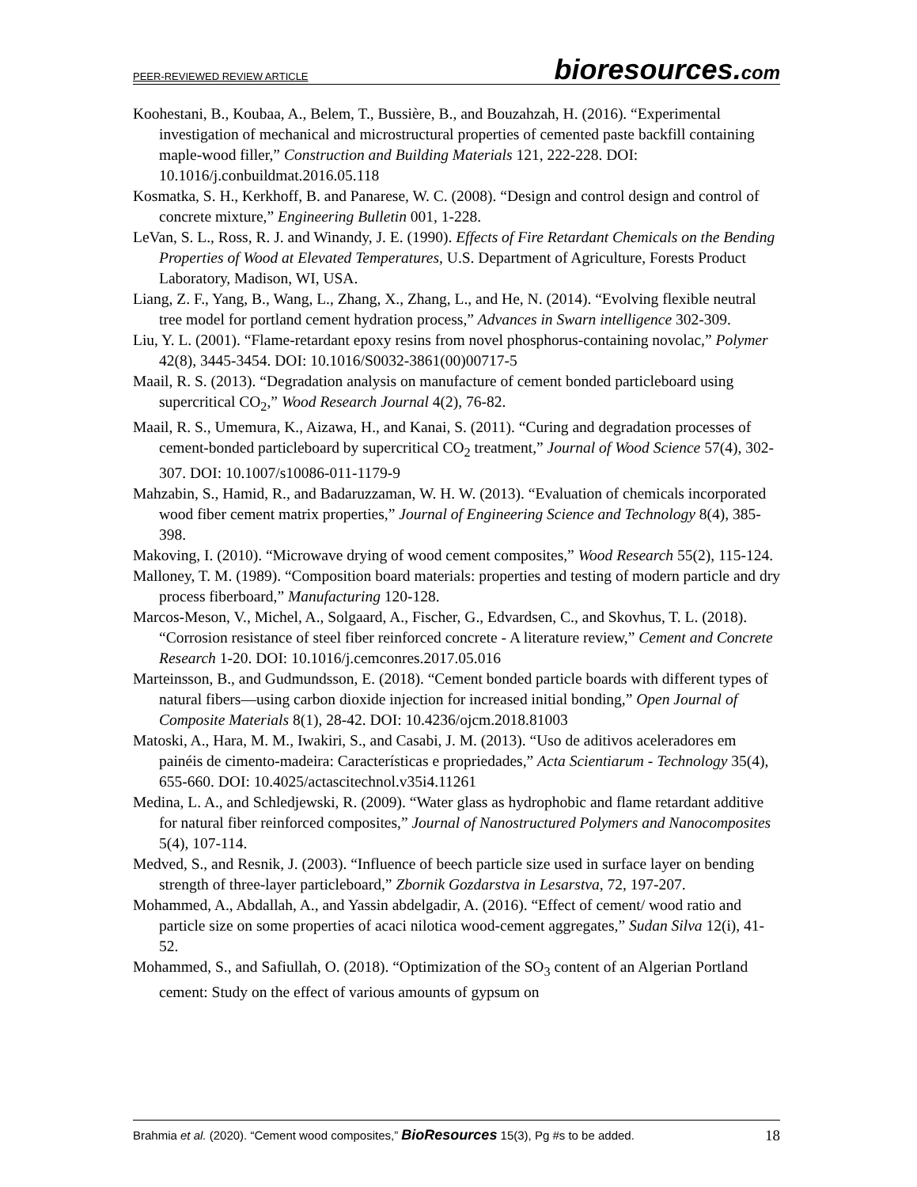PEER-REVIEWED REVIEW ARTICLE
bioresources.com
Koohestani, B., Koubaa, A., Belem, T., Bussière, B., and Bouzahzah, H. (2016). “Experimental investigation of mechanical and microstructural properties of cemented paste backfill containing maple-wood filler,” Construction and Building Materials 121, 222-228. DOI: 10.1016/j.conbuildmat.2016.05.118
Kosmatka, S. H., Kerkhoff, B. and Panarese, W. C. (2008). “Design and control design and control of concrete mixture,” Engineering Bulletin 001, 1-228.
LeVan, S. L., Ross, R. J. and Winandy, J. E. (1990). Effects of Fire Retardant Chemicals on the Bending Properties of Wood at Elevated Temperatures, U.S. Department of Agriculture, Forests Product Laboratory, Madison, WI, USA.
Liang, Z. F., Yang, B., Wang, L., Zhang, X., Zhang, L., and He, N. (2014). “Evolving flexible neutral tree model for portland cement hydration process,” Advances in Swarn intelligence 302-309.
Liu, Y. L. (2001). “Flame-retardant epoxy resins from novel phosphorus-containing novolac,” Polymer 42(8), 3445-3454. DOI: 10.1016/S0032-3861(00)00717-5
Maail, R. S. (2013). “Degradation analysis on manufacture of cement bonded particleboard using supercritical CO<sub>2</sub>,” Wood Research Journal 4(2), 76-82.
Maail, R. S., Umemura, K., Aizawa, H., and Kanai, S. (2011). “Curing and degradation processes of cement-bonded particleboard by supercritical CO<sub>2</sub> treatment,” Journal of Wood Science 57(4), 302-307. DOI: 10.1007/s10086-011-1179-9
Mahzabin, S., Hamid, R., and Badaruzzaman, W. H. W. (2013). “Evaluation of chemicals incorporated wood fiber cement matrix properties,” Journal of Engineering Science and Technology 8(4), 385-398.
Makoving, I. (2010). “Microwave drying of wood cement composites,” Wood Research 55(2), 115-124.
Malloney, T. M. (1989). “Composition board materials: properties and testing of modern particle and dry process fiberboard,” Manufacturing 120-128.
Marcos-Meson, V., Michel, A., Solgaard, A., Fischer, G., Edvardsen, C., and Skovhus, T. L. (2018). “Corrosion resistance of steel fiber reinforced concrete - A literature review,” Cement and Concrete Research 1-20. DOI: 10.1016/j.cemconres.2017.05.016
Marteinsson, B., and Gudmundsson, E. (2018). “Cement bonded particle boards with different types of natural fibers—using carbon dioxide injection for increased initial bonding,” Open Journal of Composite Materials 8(1), 28-42. DOI: 10.4236/ojcm.2018.81003
Matoski, A., Hara, M. M., Iwakiri, S., and Casabi, J. M. (2013). “Uso de aditivos aceleradores em painéis de cimento-madeira: Características e propriedades,” Acta Scientiarum - Technology 35(4), 655-660. DOI: 10.4025/actascitechnol.v35i4.11261
Medina, L. A., and Schledjewski, R. (2009). “Water glass as hydrophobic and flame retardant additive for natural fiber reinforced composites,” Journal of Nanostructured Polymers and Nanocomposites 5(4), 107-114.
Medved, S., and Resnik, J. (2003). “Influence of beech particle size used in surface layer on bending strength of three-layer particleboard,” Zbornik Gozdarstva in Lesarstva, 72, 197-207.
Mohammed, A., Abdallah, A., and Yassin abdelgadir, A. (2016). “Effect of cement/ wood ratio and particle size on some properties of acaci nilotica wood-cement aggregates,” Sudan Silva 12(i), 41-52.
Mohammed, S., and Safiullah, O. (2018). “Optimization of the SO<sub>3</sub> content of an Algerian Portland cement: Study on the effect of various amounts of gypsum on
Brahmia et al. (2020). “Cement wood composites,” BioResources 15(3), Pg #s to be added.
18